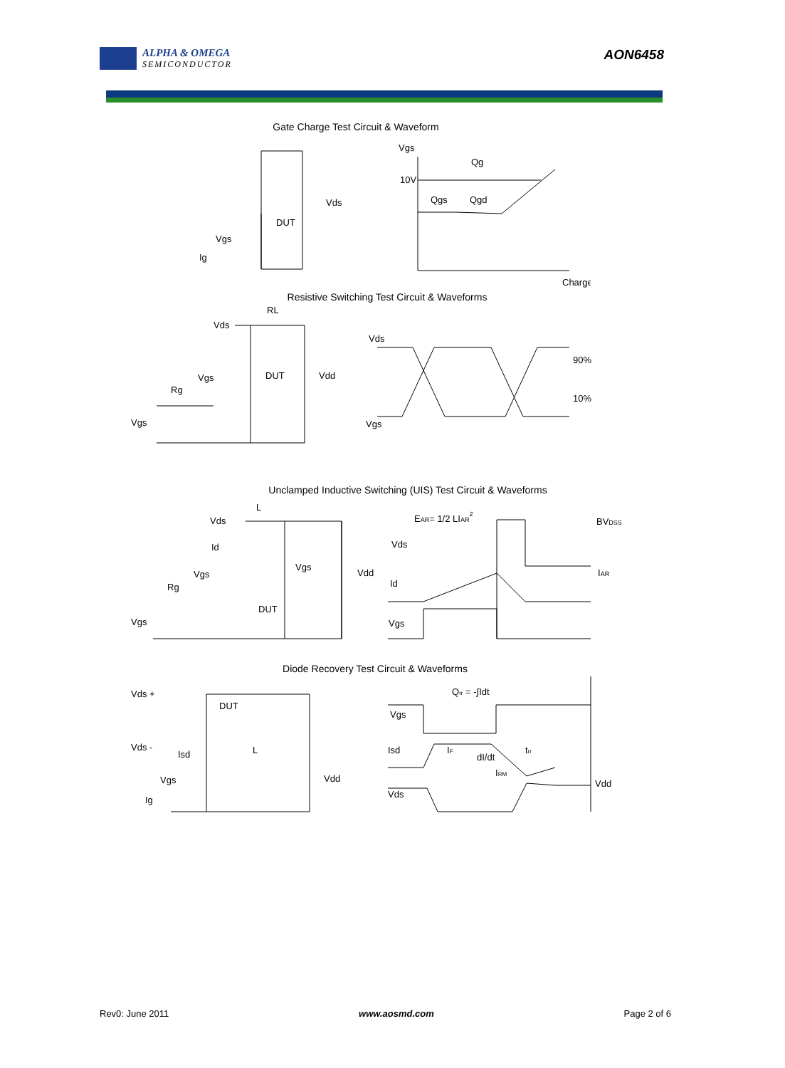ALPHA & OMEGA
SEMICONDUCTOR
AON6458
Gate Charge Test Circuit & Waveform
Vgs
Qg
10V
Qgs
Qgd
Charge
Vds
DUT
Vgs
Ig
Resistive Switching Test Circuit & Waveforms
RL
Vds
DUT
Vdd
Vgs
Rg
Vgs
Vds
90%
10%
Vgs
Unclamped Inductive Switching (UIS) Test Circuit & Waveforms
L
Vds
Id
Vgs
Rg
DUT
Vgs
Vgs
Vdd
EAR= 1/2 LIAR2
Vds
Id
Vgs
BVDSS
IAR
Diode Recovery Test Circuit & Waveforms
Vds +
DUT
Vds -
Isd
L
Vgs
Ig
Vdd
Qrr = -∫Idt
Vgs
Isd
IF
dI/dt
trr
IRM
Vds
Vdd
Rev0: June 2011 www.aosmd.com Page 2 of 6